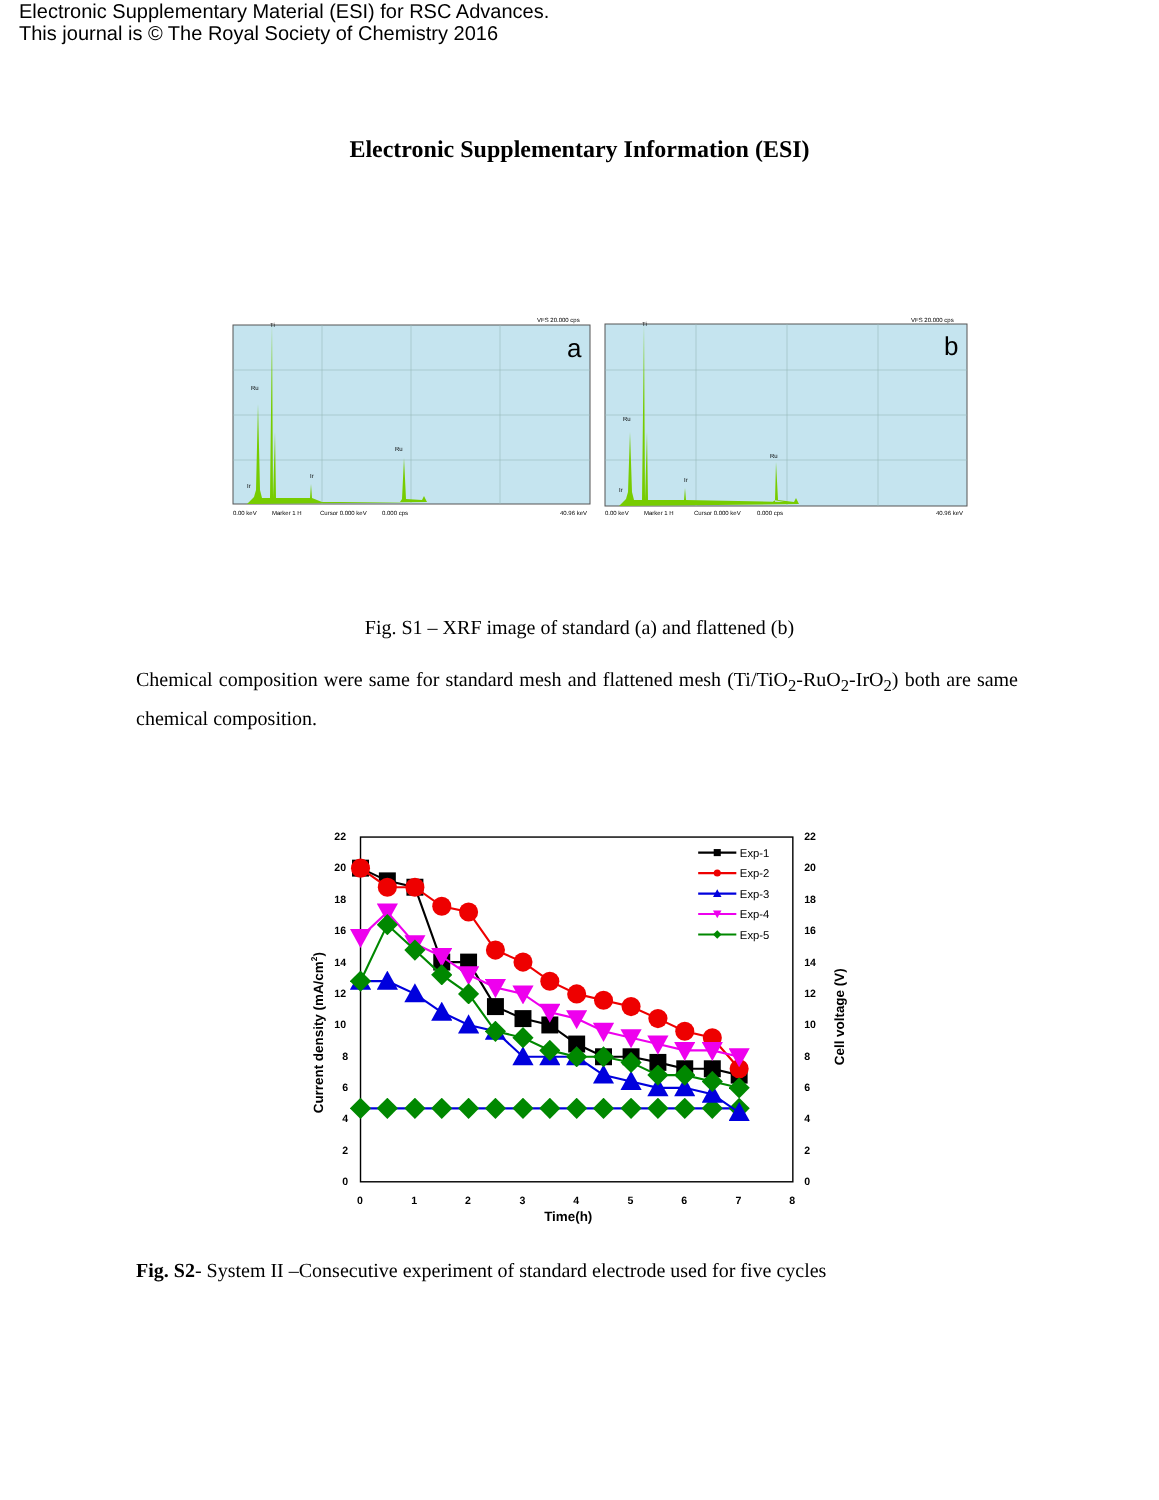Electronic Supplementary Material (ESI) for RSC Advances.
This journal is © The Royal Society of Chemistry 2016
Electronic Supplementary Information (ESI)
VFS 20.000 cps
a
Ti
Ru
Ru
Ir
Ir
0.00 keV
Marker 1 H
Cursor 0.000 keV
0.000 cps
40.96 keV
VFS 20.000 cps
b
Ti
Ru
Ru
Ir
Ir
0.00 keV
Marker 1 H
Cursor 0.000 keV
0.000 cps
40.96 keV
Fig. S1 – XRF image of standard (a) and flattened (b)
Chemical composition were same for standard mesh and flattened mesh (Ti/TiO<sub>2</sub>-RuO<sub>2</sub>-IrO<sub>2</sub>) both are same chemical composition.
22
20
18
16
14
12
10
8
6
4
2
0
22
20
18
16
14
12
10
8
6
4
2
0
0
1
2
3
4
5
6
7
8
Time(h)
Current density (mA/cm2)
Cell voltage (V)
Exp-1
Exp-2
Exp-3
Exp-4
Exp-5
Fig. S2- System II –Consecutive experiment of standard electrode used for five cycles